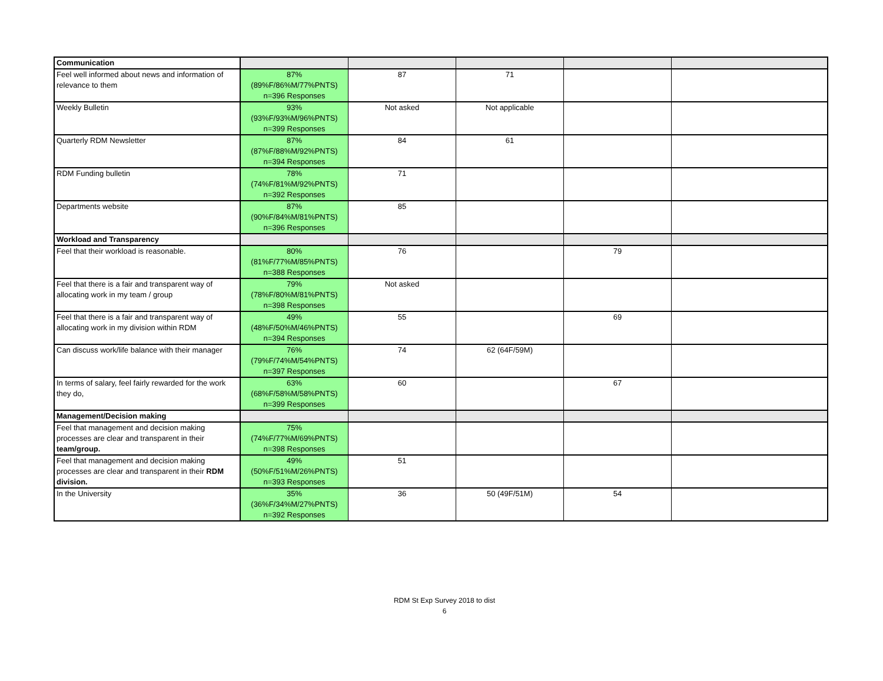| Communication | | | | | |
| Feel well informed about news and information of relevance to them | 87% (89%F/86%M/77%PNTS) n=396 Responses | 87 | 71 | | |
| Weekly Bulletin | 93% (93%F/93%M/96%PNTS) n=399 Responses | Not asked | Not applicable | | |
| Quarterly RDM Newsletter | 87% (87%F/88%M/92%PNTS) n=394 Responses | 84 | 61 | | |
| RDM Funding bulletin | 78% (74%F/81%M/92%PNTS) n=392 Responses | 71 | | | |
| Departments website | 87% (90%F/84%M/81%PNTS) n=396 Responses | 85 | | | |
| Workload and Transparency | | | | | |
| Feel that their workload is reasonable. | 80% (81%F/77%M/85%PNTS) n=388 Responses | 76 | | 79 | |
| Feel that there is a fair and transparent way of allocating work in my team / group | 79% (78%F/80%M/81%PNTS) n=398 Responses | Not asked | | | |
| Feel that there is a fair and transparent way of allocating work in my division within RDM | 49% (48%F/50%M/46%PNTS) n=394 Responses | 55 | | 69 | |
| Can discuss work/life balance with their manager | 76% (79%F/74%M/54%PNTS) n=397 Responses | 74 | 62 (64F/59M) | | |
| In terms of salary, feel fairly rewarded for the work they do, | 63% (68%F/58%M/58%PNTS) n=399 Responses | 60 | | 67 | |
| Management/Decision making | | | | | |
| Feel that management and decision making processes are clear and transparent in their team/group. | 75% (74%F/77%M/69%PNTS) n=398 Responses | | | | |
| Feel that management and decision making processes are clear and transparent in their RDM division. | 49% (50%F/51%M/26%PNTS) n=393 Responses | 51 | | | |
| In the University | 35% (36%F/34%M/27%PNTS) n=392 Responses | 36 | 50 (49F/51M) | 54 | |
RDM St Exp Survey 2018 to dist
6